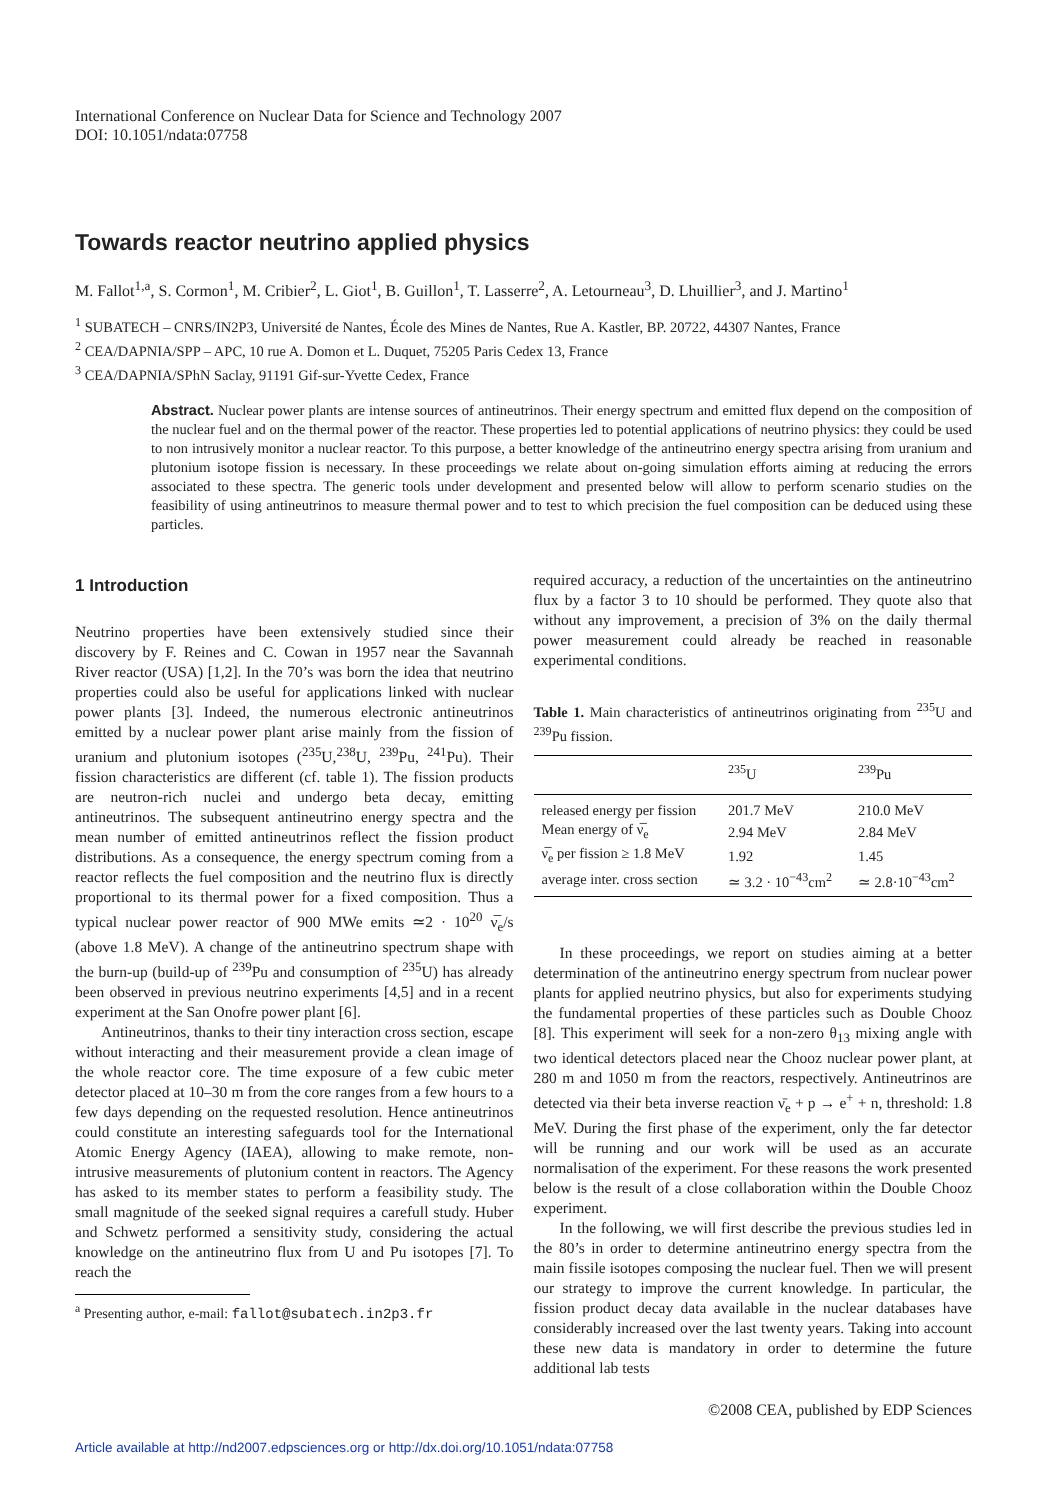International Conference on Nuclear Data for Science and Technology 2007
DOI: 10.1051/ndata:07758
Towards reactor neutrino applied physics
M. Fallot<sup>1,a</sup>, S. Cormon<sup>1</sup>, M. Cribier<sup>2</sup>, L. Giot<sup>1</sup>, B. Guillon<sup>1</sup>, T. Lasserre<sup>2</sup>, A. Letourneau<sup>3</sup>, D. Lhuillier<sup>3</sup>, and J. Martino<sup>1</sup>
<sup>1</sup> SUBATECH – CNRS/IN2P3, Université de Nantes, École des Mines de Nantes, Rue A. Kastler, BP. 20722, 44307 Nantes, France
<sup>2</sup> CEA/DAPNIA/SPP – APC, 10 rue A. Domon et L. Duquet, 75205 Paris Cedex 13, France
<sup>3</sup> CEA/DAPNIA/SPhN Saclay, 91191 Gif-sur-Yvette Cedex, France
Abstract. Nuclear power plants are intense sources of antineutrinos. Their energy spectrum and emitted flux depend on the composition of the nuclear fuel and on the thermal power of the reactor. These properties led to potential applications of neutrino physics: they could be used to non intrusively monitor a nuclear reactor. To this purpose, a better knowledge of the antineutrino energy spectra arising from uranium and plutonium isotope fission is necessary. In these proceedings we relate about on-going simulation efforts aiming at reducing the errors associated to these spectra. The generic tools under development and presented below will allow to perform scenario studies on the feasibility of using antineutrinos to measure thermal power and to test to which precision the fuel composition can be deduced using these particles.
1 Introduction
Neutrino properties have been extensively studied since their discovery by F. Reines and C. Cowan in 1957 near the Savannah River reactor (USA) [1,2]. In the 70’s was born the idea that neutrino properties could also be useful for applications linked with nuclear power plants [3]. Indeed, the numerous electronic antineutrinos emitted by a nuclear power plant arise mainly from the fission of uranium and plutonium isotopes (<sup>235</sup>U,<sup>238</sup>U, <sup>239</sup>Pu, <sup>241</sup>Pu). Their fission characteristics are different (cf. table 1). The fission products are neutron-rich nuclei and undergo beta decay, emitting antineutrinos. The subsequent antineutrino energy spectra and the mean number of emitted antineutrinos reflect the fission product distributions. As a consequence, the energy spectrum coming from a reactor reflects the fuel composition and the neutrino flux is directly proportional to its thermal power for a fixed composition. Thus a typical nuclear power reactor of 900 MWe emits ≃2 · 10<sup>20</sup> ν̅<sub>e</sub>/s (above 1.8 MeV). A change of the antineutrino spectrum shape with the burn-up (build-up of <sup>239</sup>Pu and consumption of <sup>235</sup>U) has already been observed in previous neutrino experiments [4,5] and in a recent experiment at the San Onofre power plant [6].
Antineutrinos, thanks to their tiny interaction cross section, escape without interacting and their measurement provide a clean image of the whole reactor core. The time exposure of a few cubic meter detector placed at 10–30 m from the core ranges from a few hours to a few days depending on the requested resolution. Hence antineutrinos could constitute an interesting safeguards tool for the International Atomic Energy Agency (IAEA), allowing to make remote, non-intrusive measurements of plutonium content in reactors. The Agency has asked to its member states to perform a feasibility study. The small magnitude of the seeked signal requires a carefull study. Huber and Schwetz performed a sensitivity study, considering the actual knowledge on the antineutrino flux from U and Pu isotopes [7]. To reach the
<sup>a</sup> Presenting author, e-mail: fallot@subatech.in2p3.fr
required accuracy, a reduction of the uncertainties on the antineutrino flux by a factor 3 to 10 should be performed. They quote also that without any improvement, a precision of 3% on the daily thermal power measurement could already be reached in reasonable experimental conditions.
Table 1. Main characteristics of antineutrinos originating from <sup>235</sup>U and <sup>239</sup>Pu fission.
| | <sup>235</sup>U | <sup>239</sup>Pu |
| --- | --- | --- |
| released energy per fission | 201.7 MeV | 210.0 MeV |
| Mean energy of ν̅<sub>e</sub> | 2.94 MeV | 2.84 MeV |
| ν̅<sub>e</sub> per fission ≥ 1.8 MeV | 1.92 | 1.45 |
| average inter. cross section | ≃ 3.2 · 10<sup>−43</sup>cm<sup>2</sup> | ≃ 2.8·10<sup>−43</sup>cm<sup>2</sup> |
In these proceedings, we report on studies aiming at a better determination of the antineutrino energy spectrum from nuclear power plants for applied neutrino physics, but also for experiments studying the fundamental properties of these particles such as Double Chooz [8]. This experiment will seek for a non-zero θ<sub>13</sub> mixing angle with two identical detectors placed near the Chooz nuclear power plant, at 280 m and 1050 m from the reactors, respectively. Antineutrinos are detected via their beta inverse reaction ν̄<sub>e</sub> + p → e<sup>+</sup> + n, threshold: 1.8 MeV. During the first phase of the experiment, only the far detector will be running and our work will be used as an accurate normalisation of the experiment. For these reasons the work presented below is the result of a close collaboration within the Double Chooz experiment.
In the following, we will first describe the previous studies led in the 80’s in order to determine antineutrino energy spectra from the main fissile isotopes composing the nuclear fuel. Then we will present our strategy to improve the current knowledge. In particular, the fission product decay data available in the nuclear databases have considerably increased over the last twenty years. Taking into account these new data is mandatory in order to determine the future additional lab tests
©2008 CEA, published by EDP Sciences
Article available at http://nd2007.edpsciences.org or http://dx.doi.org/10.1051/ndata:07758